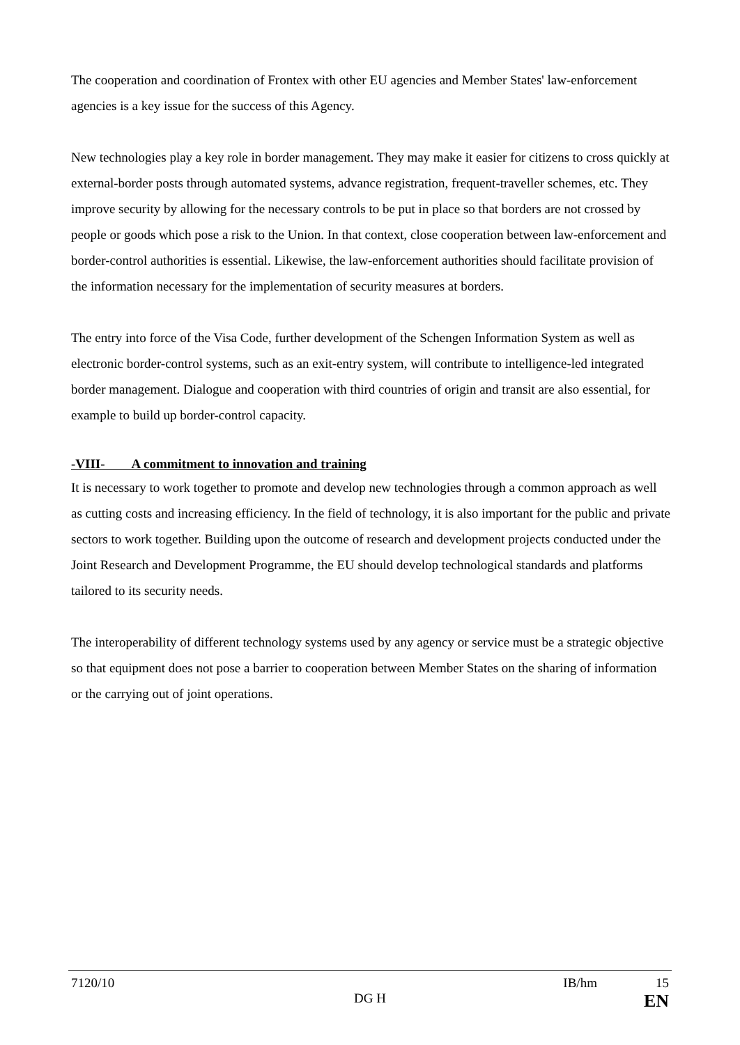The cooperation and coordination of Frontex with other EU agencies and Member States' law-enforcement agencies is a key issue for the success of this Agency.
New technologies play a key role in border management. They may make it easier for citizens to cross quickly at external-border posts through automated systems, advance registration, frequent-traveller schemes, etc. They improve security by allowing for the necessary controls to be put in place so that borders are not crossed by people or goods which pose a risk to the Union. In that context, close cooperation between law-enforcement and border-control authorities is essential. Likewise, the law-enforcement authorities should facilitate provision of the information necessary for the implementation of security measures at borders.
The entry into force of the Visa Code, further development of the Schengen Information System as well as electronic border-control systems, such as an exit-entry system, will contribute to intelligence-led integrated border management. Dialogue and cooperation with third countries of origin and transit are also essential, for example to build up border-control capacity.
-VIII- A commitment to innovation and training
It is necessary to work together to promote and develop new technologies through a common approach as well as cutting costs and increasing efficiency. In the field of technology, it is also important for the public and private sectors to work together. Building upon the outcome of research and development projects conducted under the Joint Research and Development Programme, the EU should develop technological standards and platforms tailored to its security needs.
The interoperability of different technology systems used by any agency or service must be a strategic objective so that equipment does not pose a barrier to cooperation between Member States on the sharing of information or the carrying out of joint operations.
7120/10 IB/hm 15
DG H EN